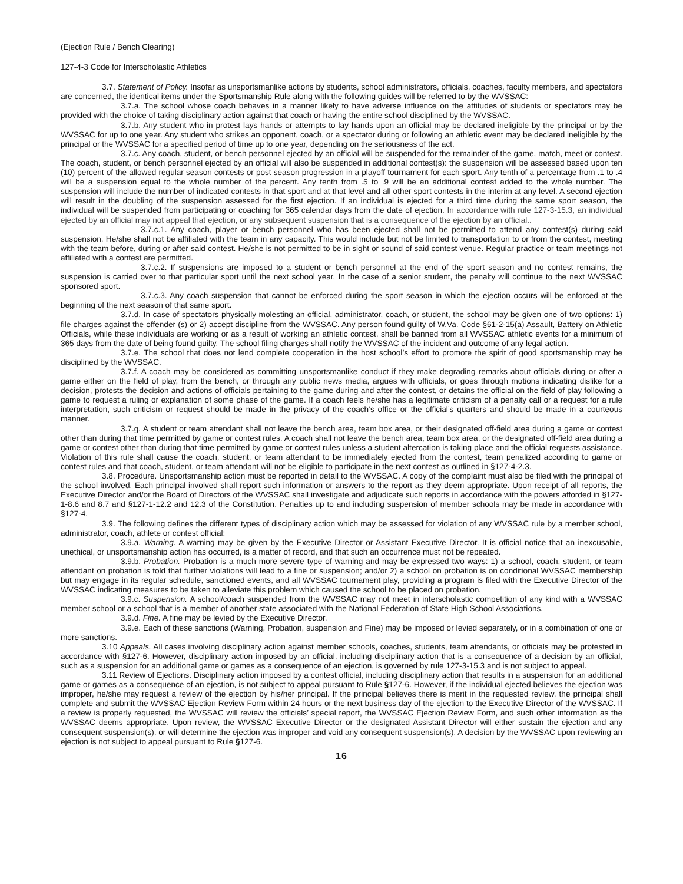(Ejection Rule / Bench Clearing)
127-4-3 Code for Interscholastic Athletics
3.7. Statement of Policy. Insofar as unsportsmanlike actions by students, school administrators, officials, coaches, faculty members, and spectators are concerned, the identical items under the Sportsmanship Rule along with the following guides will be referred to by the WVSSAC:
3.7.a. The school whose coach behaves in a manner likely to have adverse influence on the attitudes of students or spectators may be provided with the choice of taking disciplinary action against that coach or having the entire school disciplined by the WVSSAC.
3.7.b. Any student who in protest lays hands or attempts to lay hands upon an official may be declared ineligible by the principal or by the WVSSAC for up to one year. Any student who strikes an opponent, coach, or a spectator during or following an athletic event may be declared ineligible by the principal or the WVSSAC for a specified period of time up to one year, depending on the seriousness of the act.
3.7.c. Any coach, student, or bench personnel ejected by an official will be suspended for the remainder of the game, match, meet or contest. The coach, student, or bench personnel ejected by an official will also be suspended in additional contest(s): the suspension will be assessed based upon ten (10) percent of the allowed regular season contests or post season progression in a playoff tournament for each sport. Any tenth of a percentage from .1 to .4 will be a suspension equal to the whole number of the percent. Any tenth from .5 to .9 will be an additional contest added to the whole number. The suspension will include the number of indicated contests in that sport and at that level and all other sport contests in the interim at any level. A second ejection will result in the doubling of the suspension assessed for the first ejection. If an individual is ejected for a third time during the same sport season, the individual will be suspended from participating or coaching for 365 calendar days from the date of ejection. In accordance with rule 127-3-15.3, an individual ejected by an official may not appeal that ejection, or any subsequent suspension that is a consequence of the ejection by an official..
3.7.c.1. Any coach, player or bench personnel who has been ejected shall not be permitted to attend any contest(s) during said suspension. He/she shall not be affiliated with the team in any capacity. This would include but not be limited to transportation to or from the contest, meeting with the team before, during or after said contest. He/she is not permitted to be in sight or sound of said contest venue. Regular practice or team meetings not affiliated with a contest are permitted.
3.7.c.2. If suspensions are imposed to a student or bench personnel at the end of the sport season and no contest remains, the suspension is carried over to that particular sport until the next school year. In the case of a senior student, the penalty will continue to the next WVSSAC sponsored sport.
3.7.c.3. Any coach suspension that cannot be enforced during the sport season in which the ejection occurs will be enforced at the beginning of the next season of that same sport.
3.7.d. In case of spectators physically molesting an official, administrator, coach, or student, the school may be given one of two options: 1) file charges against the offender (s) or 2) accept discipline from the WVSSAC. Any person found guilty of W.Va. Code §61-2-15(a) Assault, Battery on Athletic Officials, while these individuals are working or as a result of working an athletic contest, shall be banned from all WVSSAC athletic events for a minimum of 365 days from the date of being found guilty. The school filing charges shall notify the WVSSAC of the incident and outcome of any legal action.
3.7.e. The school that does not lend complete cooperation in the host school’s effort to promote the spirit of good sportsmanship may be disciplined by the WVSSAC.
3.7.f. A coach may be considered as committing unsportsmanlike conduct if they make degrading remarks about officials during or after a game either on the field of play, from the bench, or through any public news media, argues with officials, or goes through motions indicating dislike for a decision, protests the decision and actions of officials pertaining to the game during and after the contest, or detains the official on the field of play following a game to request a ruling or explanation of some phase of the game. If a coach feels he/she has a legitimate criticism of a penalty call or a request for a rule interpretation, such criticism or request should be made in the privacy of the coach’s office or the official’s quarters and should be made in a courteous manner.
3.7.g. A student or team attendant shall not leave the bench area, team box area, or their designated off-field area during a game or contest other than during that time permitted by game or contest rules. A coach shall not leave the bench area, team box area, or the designated off-field area during a game or contest other than during that time permitted by game or contest rules unless a student altercation is taking place and the official requests assistance. Violation of this rule shall cause the coach, student, or team attendant to be immediately ejected from the contest, team penalized according to game or contest rules and that coach, student, or team attendant will not be eligible to participate in the next contest as outlined in §127-4-2.3.
3.8. Procedure. Unsportsmanship action must be reported in detail to the WVSSAC. A copy of the complaint must also be filed with the principal of the school involved. Each principal involved shall report such information or answers to the report as they deem appropriate. Upon receipt of all reports, the Executive Director and/or the Board of Directors of the WVSSAC shall investigate and adjudicate such reports in accordance with the powers afforded in §127-1-8.6 and 8.7 and §127-1-12.2 and 12.3 of the Constitution. Penalties up to and including suspension of member schools may be made in accordance with §127-4.
3.9. The following defines the different types of disciplinary action which may be assessed for violation of any WVSSAC rule by a member school, administrator, coach, athlete or contest official:
3.9.a. Warning. A warning may be given by the Executive Director or Assistant Executive Director. It is official notice that an inexcusable, unethical, or unsportsmanship action has occurred, is a matter of record, and that such an occurrence must not be repeated.
3.9.b. Probation. Probation is a much more severe type of warning and may be expressed two ways: 1) a school, coach, student, or team attendant on probation is told that further violations will lead to a fine or suspension; and/or 2) a school on probation is on conditional WVSSAC membership but may engage in its regular schedule, sanctioned events, and all WVSSAC tournament play, providing a program is filed with the Executive Director of the WVSSAC indicating measures to be taken to alleviate this problem which caused the school to be placed on probation.
3.9.c. Suspension. A school/coach suspended from the WVSSAC may not meet in interscholastic competition of any kind with a WVSSAC member school or a school that is a member of another state associated with the National Federation of State High School Associations.
3.9.d. Fine. A fine may be levied by the Executive Director.
3.9.e. Each of these sanctions (Warning, Probation, suspension and Fine) may be imposed or levied separately, or in a combination of one or more sanctions.
3.10 Appeals. All cases involving disciplinary action against member schools, coaches, students, team attendants, or officials may be protested in accordance with §127-6. However, disciplinary action imposed by an official, including disciplinary action that is a consequence of a decision by an official, such as a suspension for an additional game or games as a consequence of an ejection, is governed by rule 127-3-15.3 and is not subject to appeal.
3.11 Review of Ejections. Disciplinary action imposed by a contest official, including disciplinary action that results in a suspension for an additional game or games as a consequence of an ejection, is not subject to appeal pursuant to Rule §127-6. However, if the individual ejected believes the ejection was improper, he/she may request a review of the ejection by his/her principal. If the principal believes there is merit in the requested review, the principal shall complete and submit the WVSSAC Ejection Review Form within 24 hours or the next business day of the ejection to the Executive Director of the WVSSAC. If a review is properly requested, the WVSSAC will review the officials’ special report, the WVSSAC Ejection Review Form, and such other information as the WVSSAC deems appropriate. Upon review, the WVSSAC Executive Director or the designated Assistant Director will either sustain the ejection and any consequent suspension(s), or will determine the ejection was improper and void any consequent suspension(s). A decision by the WVSSAC upon reviewing an ejection is not subject to appeal pursuant to Rule §127-6.
16